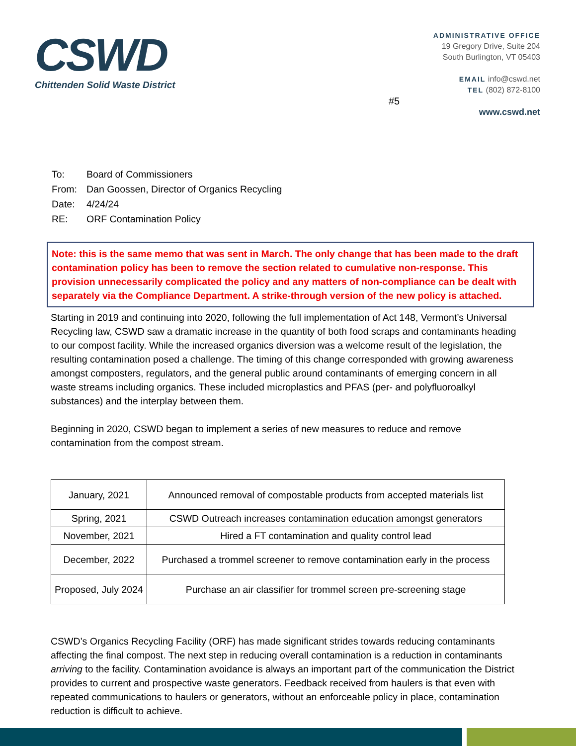CSWD
Chittenden Solid Waste District
ADMINISTRATIVE OFFICE
19 Gregory Drive, Suite 204
South Burlington, VT 05403
EMAIL info@cswd.net
TEL (802) 872-8100
www.cswd.net
#5
| To: | Board of Commissioners |
| From: | Dan Goossen, Director of Organics Recycling |
| Date: | 4/24/24 |
| RE: | ORF Contamination Policy |
Note: this is the same memo that was sent in March. The only change that has been made to the draft contamination policy has been to remove the section related to cumulative non-response. This provision unnecessarily complicated the policy and any matters of non-compliance can be dealt with separately via the Compliance Department. A strike-through version of the new policy is attached.
Starting in 2019 and continuing into 2020, following the full implementation of Act 148, Vermont’s Universal Recycling law, CSWD saw a dramatic increase in the quantity of both food scraps and contaminants heading to our compost facility. While the increased organics diversion was a welcome result of the legislation, the resulting contamination posed a challenge. The timing of this change corresponded with growing awareness amongst composters, regulators, and the general public around contaminants of emerging concern in all waste streams including organics. These included microplastics and PFAS (per- and polyfluoroalkyl substances) and the interplay between them.
Beginning in 2020, CSWD began to implement a series of new measures to reduce and remove contamination from the compost stream.
| January, 2021 | Announced removal of compostable products from accepted materials list |
| Spring, 2021 | CSWD Outreach increases contamination education amongst generators |
| November, 2021 | Hired a FT contamination and quality control lead |
| December, 2022 | Purchased a trommel screener to remove contamination early in the process |
| Proposed, July 2024 | Purchase an air classifier for trommel screen pre-screening stage |
CSWD’s Organics Recycling Facility (ORF) has made significant strides towards reducing contaminants affecting the final compost. The next step in reducing overall contamination is a reduction in contaminants arriving to the facility. Contamination avoidance is always an important part of the communication the District provides to current and prospective waste generators. Feedback received from haulers is that even with repeated communications to haulers or generators, without an enforceable policy in place, contamination reduction is difficult to achieve.